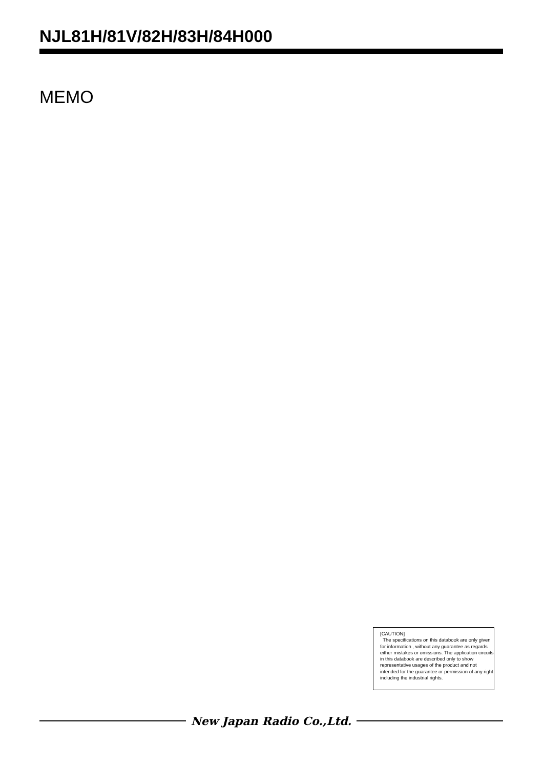NJL81H/81V/82H/83H/84H000
MEMO
[CAUTION]
The specifications on this databook are only given for information , without any guarantee as regards either mistakes or omissions. The application circuits in this databook are described only to show representative usages of the product and not intended for the guarantee or permission of any right including the industrial rights.
New Japan Radio Co.,Ltd.